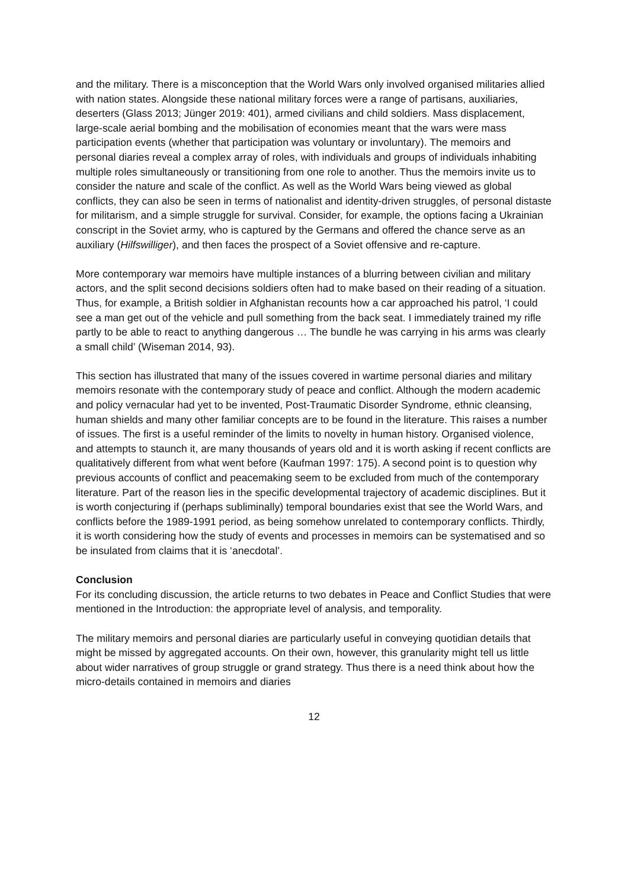and the military. There is a misconception that the World Wars only involved organised militaries allied with nation states. Alongside these national military forces were a range of partisans, auxiliaries, deserters (Glass 2013; Jünger 2019: 401), armed civilians and child soldiers. Mass displacement, large-scale aerial bombing and the mobilisation of economies meant that the wars were mass participation events (whether that participation was voluntary or involuntary). The memoirs and personal diaries reveal a complex array of roles, with individuals and groups of individuals inhabiting multiple roles simultaneously or transitioning from one role to another. Thus the memoirs invite us to consider the nature and scale of the conflict. As well as the World Wars being viewed as global conflicts, they can also be seen in terms of nationalist and identity-driven struggles, of personal distaste for militarism, and a simple struggle for survival. Consider, for example, the options facing a Ukrainian conscript in the Soviet army, who is captured by the Germans and offered the chance serve as an auxiliary (Hilfswilliger), and then faces the prospect of a Soviet offensive and re-capture.
More contemporary war memoirs have multiple instances of a blurring between civilian and military actors, and the split second decisions soldiers often had to make based on their reading of a situation. Thus, for example, a British soldier in Afghanistan recounts how a car approached his patrol, ‘I could see a man get out of the vehicle and pull something from the back seat. I immediately trained my rifle partly to be able to react to anything dangerous … The bundle he was carrying in his arms was clearly a small child’ (Wiseman 2014, 93).
This section has illustrated that many of the issues covered in wartime personal diaries and military memoirs resonate with the contemporary study of peace and conflict. Although the modern academic and policy vernacular had yet to be invented, Post-Traumatic Disorder Syndrome, ethnic cleansing, human shields and many other familiar concepts are to be found in the literature. This raises a number of issues. The first is a useful reminder of the limits to novelty in human history. Organised violence, and attempts to staunch it, are many thousands of years old and it is worth asking if recent conflicts are qualitatively different from what went before (Kaufman 1997: 175). A second point is to question why previous accounts of conflict and peacemaking seem to be excluded from much of the contemporary literature. Part of the reason lies in the specific developmental trajectory of academic disciplines. But it is worth conjecturing if (perhaps subliminally) temporal boundaries exist that see the World Wars, and conflicts before the 1989-1991 period, as being somehow unrelated to contemporary conflicts. Thirdly, it is worth considering how the study of events and processes in memoirs can be systematised and so be insulated from claims that it is ‘anecdotal’.
Conclusion
For its concluding discussion, the article returns to two debates in Peace and Conflict Studies that were mentioned in the Introduction: the appropriate level of analysis, and temporality.
The military memoirs and personal diaries are particularly useful in conveying quotidian details that might be missed by aggregated accounts. On their own, however, this granularity might tell us little about wider narratives of group struggle or grand strategy. Thus there is a need think about how the micro-details contained in memoirs and diaries
12